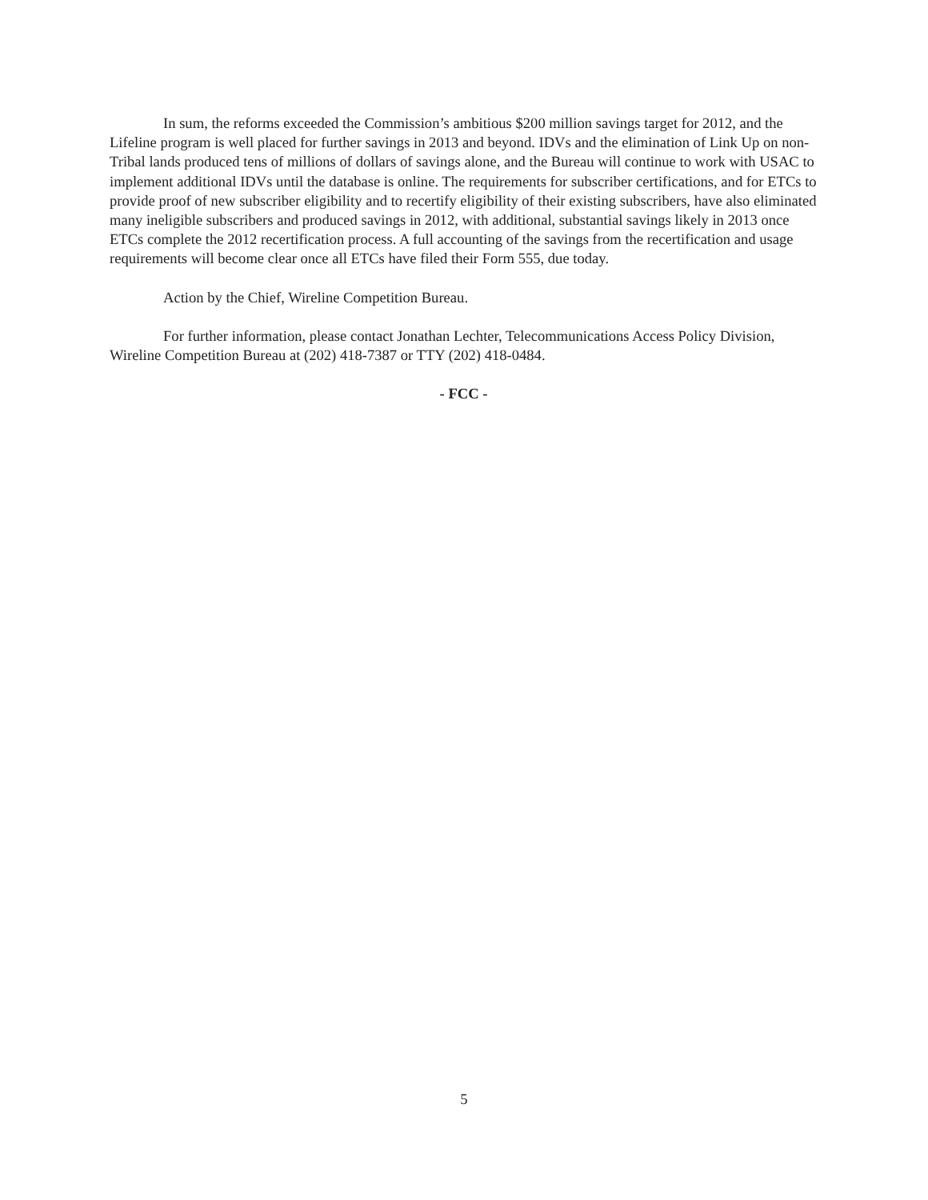In sum, the reforms exceeded the Commission’s ambitious $200 million savings target for 2012, and the Lifeline program is well placed for further savings in 2013 and beyond. IDVs and the elimination of Link Up on non-Tribal lands produced tens of millions of dollars of savings alone, and the Bureau will continue to work with USAC to implement additional IDVs until the database is online. The requirements for subscriber certifications, and for ETCs to provide proof of new subscriber eligibility and to recertify eligibility of their existing subscribers, have also eliminated many ineligible subscribers and produced savings in 2012, with additional, substantial savings likely in 2013 once ETCs complete the 2012 recertification process. A full accounting of the savings from the recertification and usage requirements will become clear once all ETCs have filed their Form 555, due today.
Action by the Chief, Wireline Competition Bureau.
For further information, please contact Jonathan Lechter, Telecommunications Access Policy Division, Wireline Competition Bureau at (202) 418-7387 or TTY (202) 418-0484.
- FCC -
5